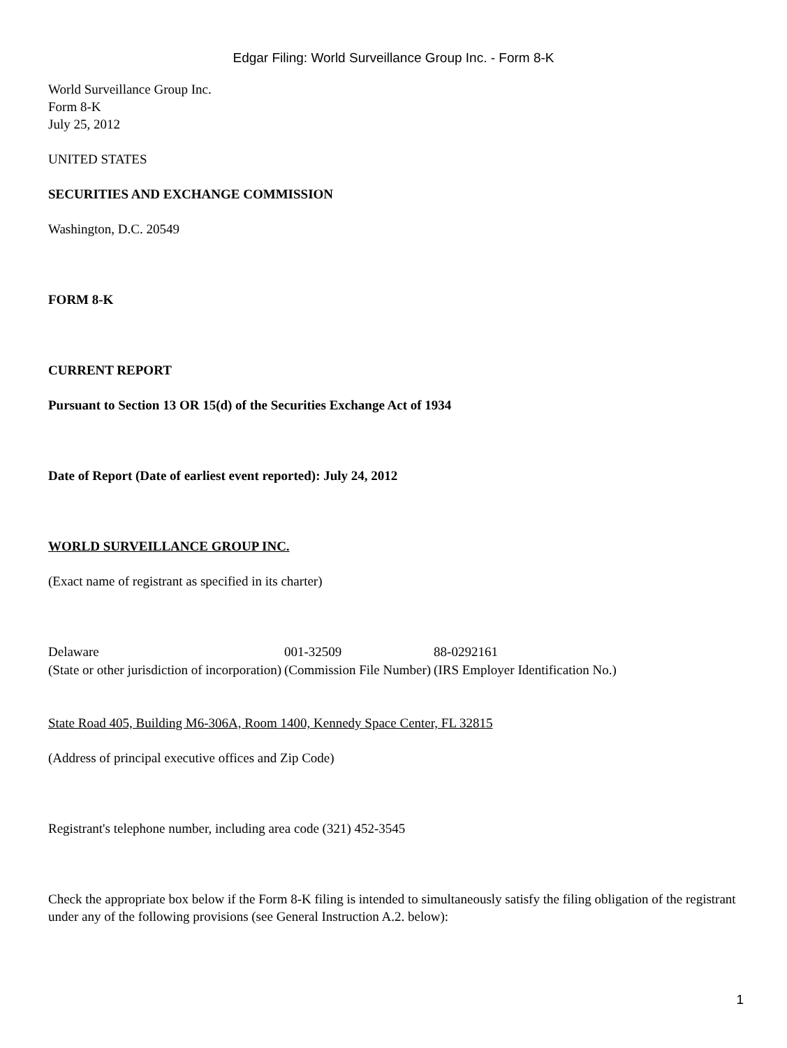Edgar Filing: World Surveillance Group Inc. - Form 8-K
World Surveillance Group Inc.
Form 8-K
July 25, 2012
UNITED STATES
SECURITIES AND EXCHANGE COMMISSION
Washington, D.C. 20549
FORM 8-K
CURRENT REPORT
Pursuant to Section 13 OR 15(d) of the Securities Exchange Act of 1934
Date of Report (Date of earliest event reported): July 24, 2012
WORLD SURVEILLANCE GROUP INC.
(Exact name of registrant as specified in its charter)
| Delaware | 001-32509 | 88-0292161 |
| (State or other jurisdiction of incorporation) | (Commission File Number) | (IRS Employer Identification No.) |
State Road 405, Building M6-306A, Room 1400, Kennedy Space Center, FL 32815
(Address of principal executive offices and Zip Code)
Registrant's telephone number, including area code (321) 452-3545
Check the appropriate box below if the Form 8-K filing is intended to simultaneously satisfy the filing obligation of the registrant under any of the following provisions (see General Instruction A.2. below):
1